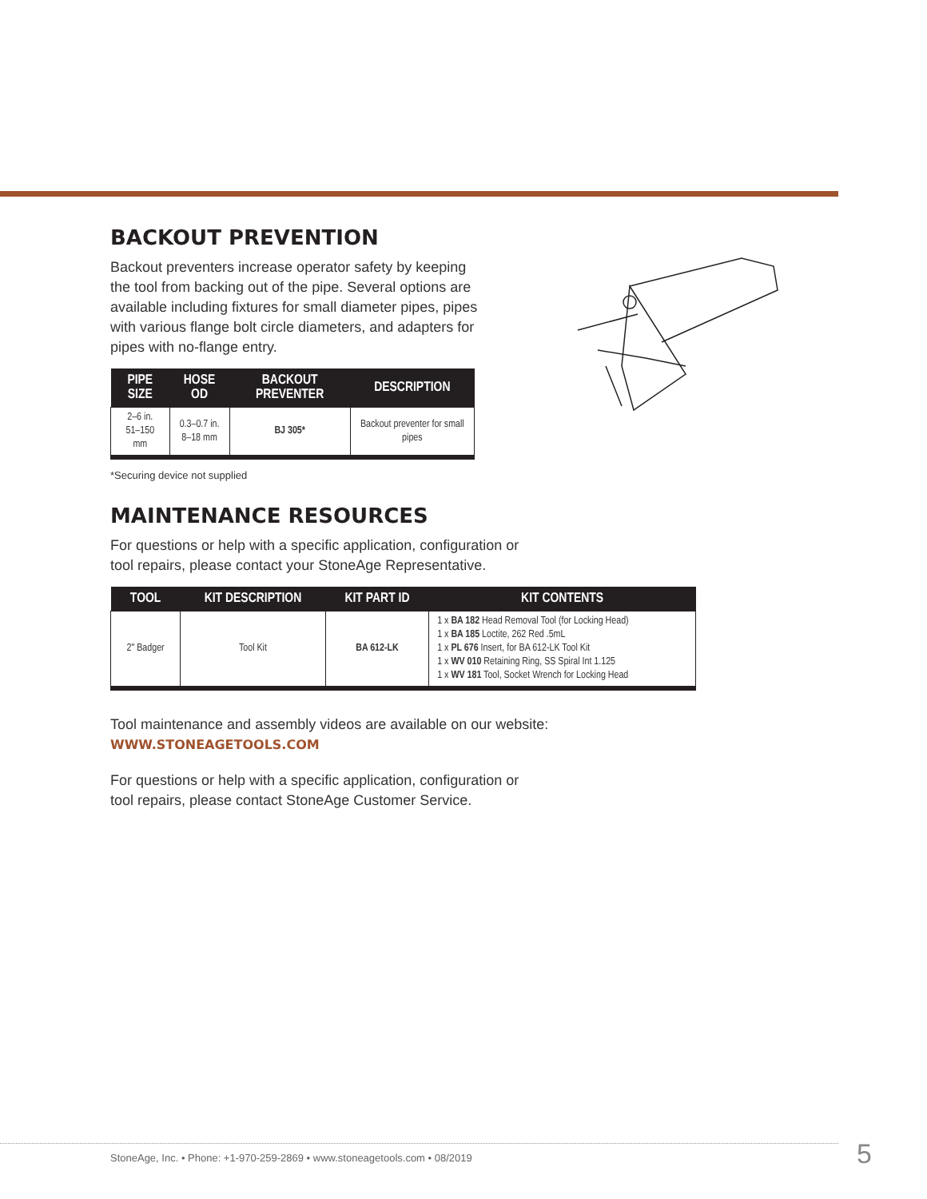BACKOUT PREVENTION
Backout preventers increase operator safety by keeping the tool from backing out of the pipe. Several options are available including fixtures for small diameter pipes, pipes with various flange bolt circle diameters, and adapters for pipes with no-flange entry.
| PIPE SIZE | HOSE OD | BACKOUT PREVENTER | DESCRIPTION |
| --- | --- | --- | --- |
| 2–6 in. 51–150 mm | 0.3–0.7 in. 8–18 mm | BJ 305* | Backout preventer for small pipes |
*Securing device not supplied
MAINTENANCE RESOURCES
For questions or help with a specific application, configuration or tool repairs, please contact your StoneAge Representative.
| TOOL | KIT DESCRIPTION | KIT PART ID | KIT CONTENTS |
| --- | --- | --- | --- |
| 2" Badger | Tool Kit | BA 612-LK | 1 x BA 182 Head Removal Tool (for Locking Head) 1 x BA 185 Loctite, 262 Red .5mL 1 x PL 676 Insert, for BA 612-LK Tool Kit 1 x WV 010 Retaining Ring, SS Spiral Int 1.125 1 x WV 181 Tool, Socket Wrench for Locking Head |
Tool maintenance and assembly videos are available on our website:
WWW.STONEAGETOOLS.COM
For questions or help with a specific application, configuration or tool repairs, please contact StoneAge Customer Service.
StoneAge, Inc. • Phone: +1-970-259-2869 • www.stoneagetools.com • 08/2019
5